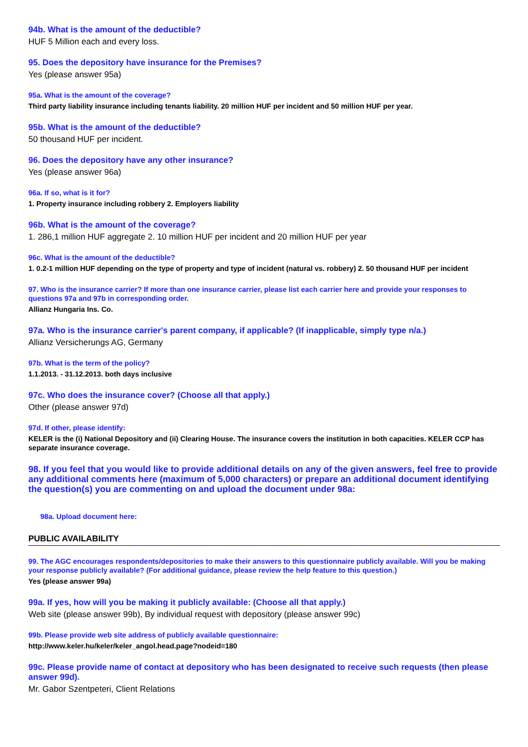94b. What is the amount of the deductible?
HUF 5 Million each and every loss.
95. Does the depository have insurance for the Premises?
Yes (please answer 95a)
95a. What is the amount of the coverage?
Third party liability insurance including tenants liability. 20 million HUF per incident and 50 million HUF per year.
95b. What is the amount of the deductible?
50 thousand HUF per incident.
96. Does the depository have any other insurance?
Yes (please answer 96a)
96a. If so, what is it for?
1. Property insurance including robbery 2. Employers liability
96b. What is the amount of the coverage?
1. 286,1 million HUF aggregate 2. 10 million HUF per incident and 20 million HUF per year
96c. What is the amount of the deductible?
1. 0.2-1 million HUF depending on the type of property and type of incident (natural vs. robbery) 2. 50 thousand HUF per incident
97. Who is the insurance carrier? If more than one insurance carrier, please list each carrier here and provide your responses to questions 97a and 97b in corresponding order.
Allianz Hungaria Ins. Co.
97a. Who is the insurance carrier's parent company, if applicable? (If inapplicable, simply type n/a.)
Allianz Versicherungs AG, Germany
97b. What is the term of the policy?
1.1.2013. - 31.12.2013. both days inclusive
97c. Who does the insurance cover? (Choose all that apply.)
Other (please answer 97d)
97d. If other, please identify:
KELER is the (i) National Depository and (ii) Clearing House. The insurance covers the institution in both capacities. KELER CCP has separate insurance coverage.
98. If you feel that you would like to provide additional details on any of the given answers, feel free to provide any additional comments here (maximum of 5,000 characters) or prepare an additional document identifying the question(s) you are commenting on and upload the document under 98a:
98a. Upload document here:
PUBLIC AVAILABILITY
99. The AGC encourages respondents/depositories to make their answers to this questionnaire publicly available. Will you be making your response publicly available? (For additional guidance, please review the help feature to this question.)
Yes (please answer 99a)
99a. If yes, how will you be making it publicly available: (Choose all that apply.)
Web site (please answer 99b), By individual request with depository (please answer 99c)
99b. Please provide web site address of publicly available questionnaire:
http://www.keler.hu/keler/keler_angol.head.page?nodeid=180
99c. Please provide name of contact at depository who has been designated to receive such requests (then please answer 99d).
Mr. Gabor Szentpeteri, Client Relations